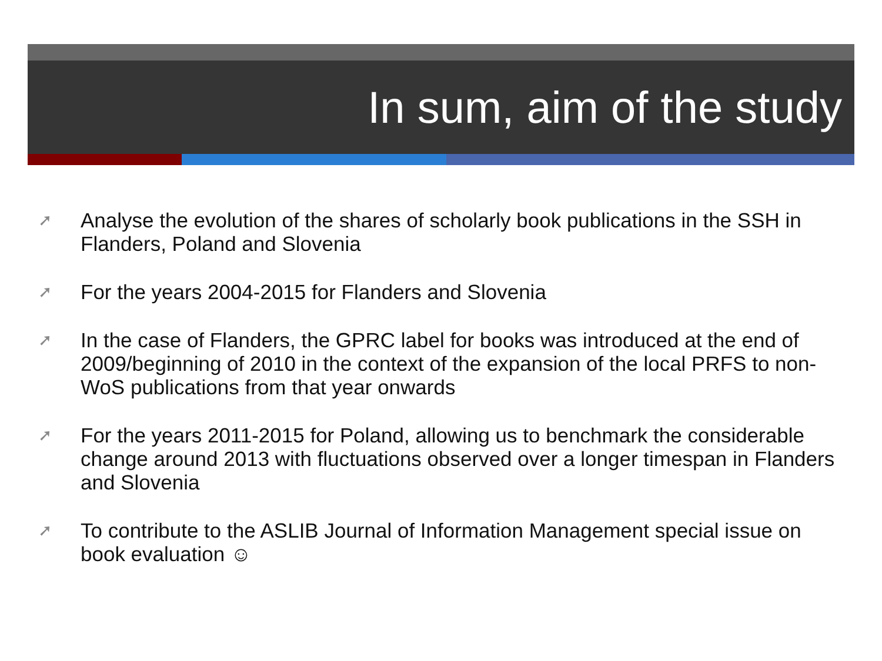In sum, aim of the study
➚ Analyse the evolution of the shares of scholarly book publications in the SSH in Flanders, Poland and Slovenia
➚ For the years 2004-2015 for Flanders and Slovenia
➚ In the case of Flanders, the GPRC label for books was introduced at the end of 2009/beginning of 2010 in the context of the expansion of the local PRFS to non-WoS publications from that year onwards
➚ For the years 2011-2015 for Poland, allowing us to benchmark the considerable change around 2013 with fluctuations observed over a longer timespan in Flanders and Slovenia
➚ To contribute to the ASLIB Journal of Information Management special issue on book evaluation ☺